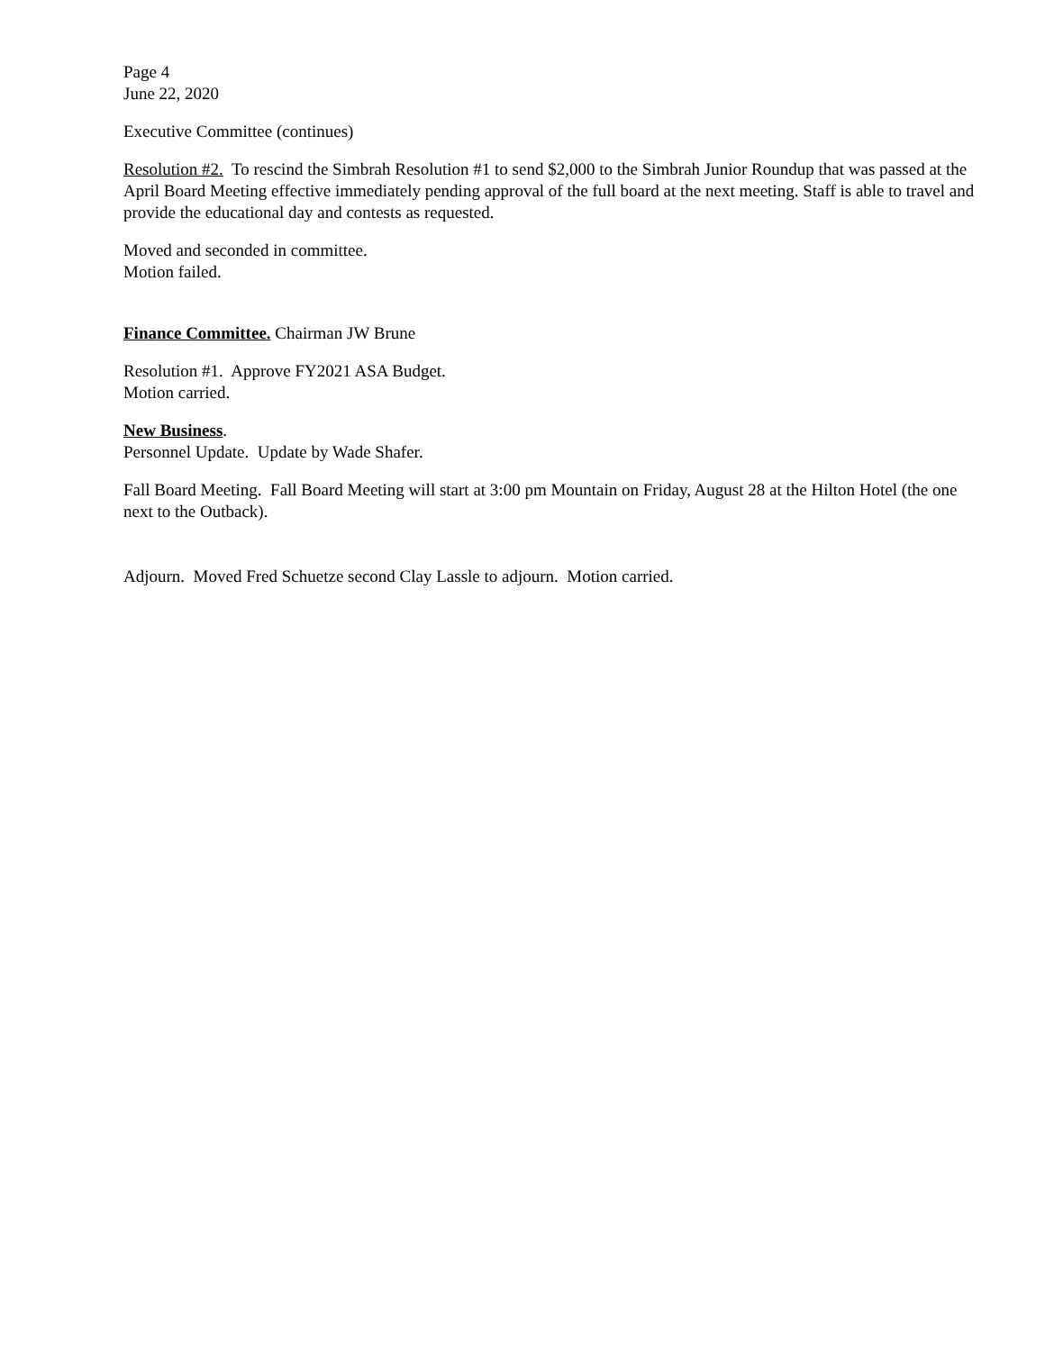Page 4
June 22, 2020
Executive Committee (continues)
Resolution #2. To rescind the Simbrah Resolution #1 to send $2,000 to the Simbrah Junior Roundup that was passed at the April Board Meeting effective immediately pending approval of the full board at the next meeting. Staff is able to travel and provide the educational day and contests as requested.
Moved and seconded in committee.
Motion failed.
Finance Committee. Chairman JW Brune
Resolution #1. Approve FY2021 ASA Budget.
Motion carried.
New Business.
Personnel Update. Update by Wade Shafer.
Fall Board Meeting. Fall Board Meeting will start at 3:00 pm Mountain on Friday, August 28 at the Hilton Hotel (the one next to the Outback).
Adjourn. Moved Fred Schuetze second Clay Lassle to adjourn. Motion carried.